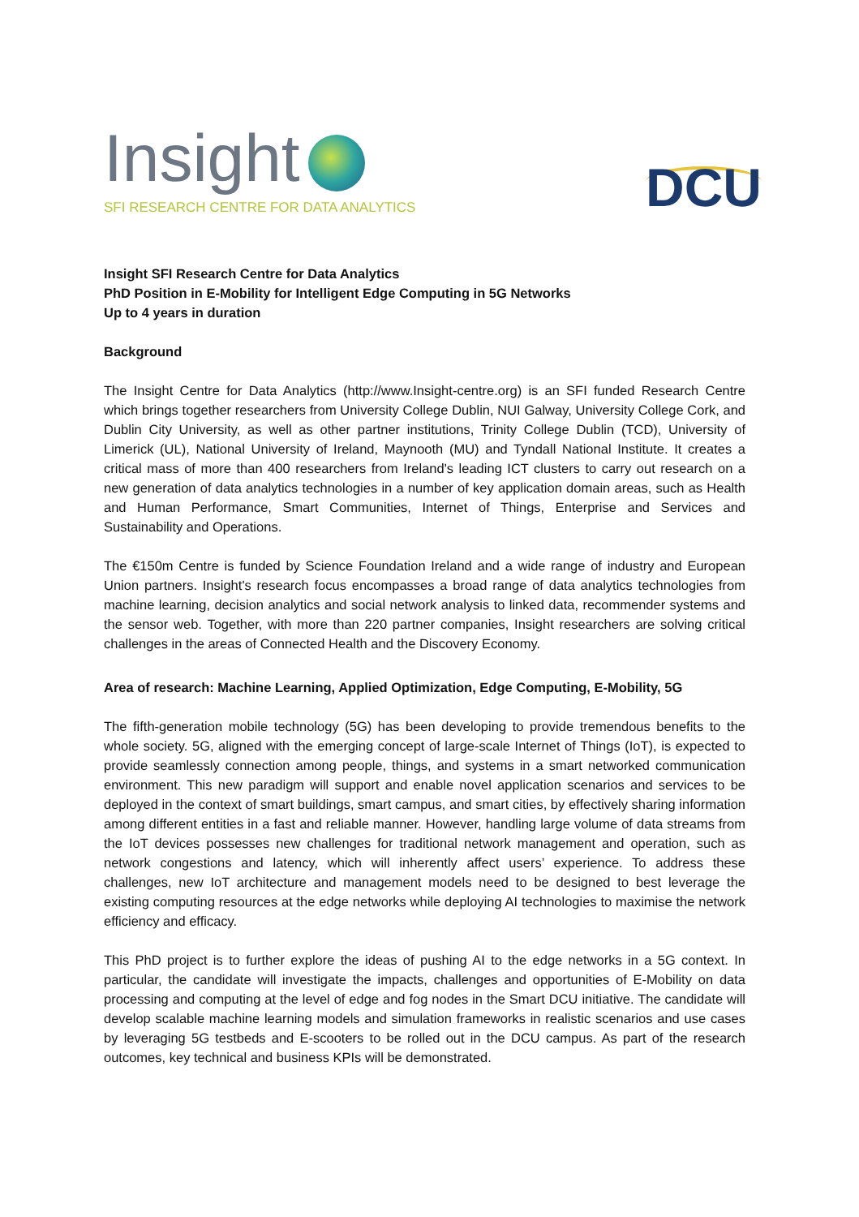Insight
SFI RESEARCH CENTRE FOR DATA ANALYTICS
DCU
Insight SFI Research Centre for Data Analytics
PhD Position in E-Mobility for Intelligent Edge Computing in 5G Networks
Up to 4 years in duration
Background
The Insight Centre for Data Analytics (http://www.Insight-centre.org) is an SFI funded Research Centre which brings together researchers from University College Dublin, NUI Galway, University College Cork, and Dublin City University, as well as other partner institutions, Trinity College Dublin (TCD), University of Limerick (UL), National University of Ireland, Maynooth (MU) and Tyndall National Institute. It creates a critical mass of more than 400 researchers from Ireland's leading ICT clusters to carry out research on a new generation of data analytics technologies in a number of key application domain areas, such as Health and Human Performance, Smart Communities, Internet of Things, Enterprise and Services and Sustainability and Operations.
The €150m Centre is funded by Science Foundation Ireland and a wide range of industry and European Union partners. Insight's research focus encompasses a broad range of data analytics technologies from machine learning, decision analytics and social network analysis to linked data, recommender systems and the sensor web. Together, with more than 220 partner companies, Insight researchers are solving critical challenges in the areas of Connected Health and the Discovery Economy.
Area of research: Machine Learning, Applied Optimization, Edge Computing, E-Mobility, 5G
The fifth-generation mobile technology (5G) has been developing to provide tremendous benefits to the whole society. 5G, aligned with the emerging concept of large-scale Internet of Things (IoT), is expected to provide seamlessly connection among people, things, and systems in a smart networked communication environment. This new paradigm will support and enable novel application scenarios and services to be deployed in the context of smart buildings, smart campus, and smart cities, by effectively sharing information among different entities in a fast and reliable manner. However, handling large volume of data streams from the IoT devices possesses new challenges for traditional network management and operation, such as network congestions and latency, which will inherently affect users’ experience. To address these challenges, new IoT architecture and management models need to be designed to best leverage the existing computing resources at the edge networks while deploying AI technologies to maximise the network efficiency and efficacy.
This PhD project is to further explore the ideas of pushing AI to the edge networks in a 5G context. In particular, the candidate will investigate the impacts, challenges and opportunities of E-Mobility on data processing and computing at the level of edge and fog nodes in the Smart DCU initiative. The candidate will develop scalable machine learning models and simulation frameworks in realistic scenarios and use cases by leveraging 5G testbeds and E-scooters to be rolled out in the DCU campus. As part of the research outcomes, key technical and business KPIs will be demonstrated.